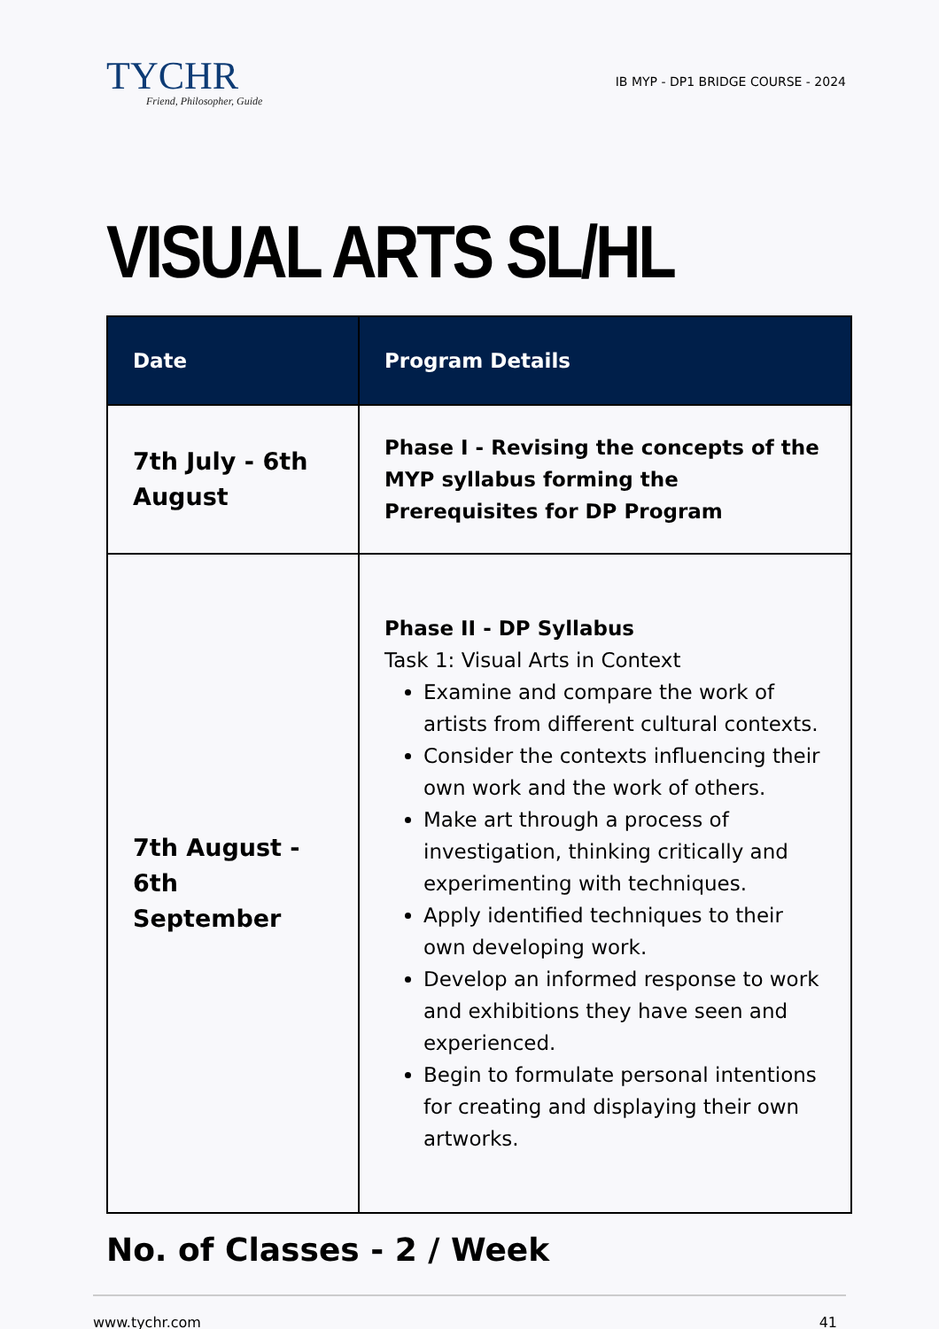TYCHR
Friend, Philosopher, Guide
IB MYP - DP1 BRIDGE COURSE - 2024
VISUAL ARTS SL/HL
| Date | Program Details |
| --- | --- |
| 7th July - 6th August | Phase I - Revising the concepts of the MYP syllabus forming the Prerequisites for DP Program |
| 7th August - 6th September | Phase II - DP Syllabus Task 1: Visual Arts in Context Examine and compare the work of artists from different cultural contexts. Consider the contexts influencing their own work and the work of others. Make art through a process of investigation, thinking critically and experimenting with techniques. Apply identified techniques to their own developing work. Develop an informed response to work and exhibitions they have seen and experienced. Begin to formulate personal intentions for creating and displaying their own artworks. |
No. of Classes - 2 / Week
www.tychr.com 41